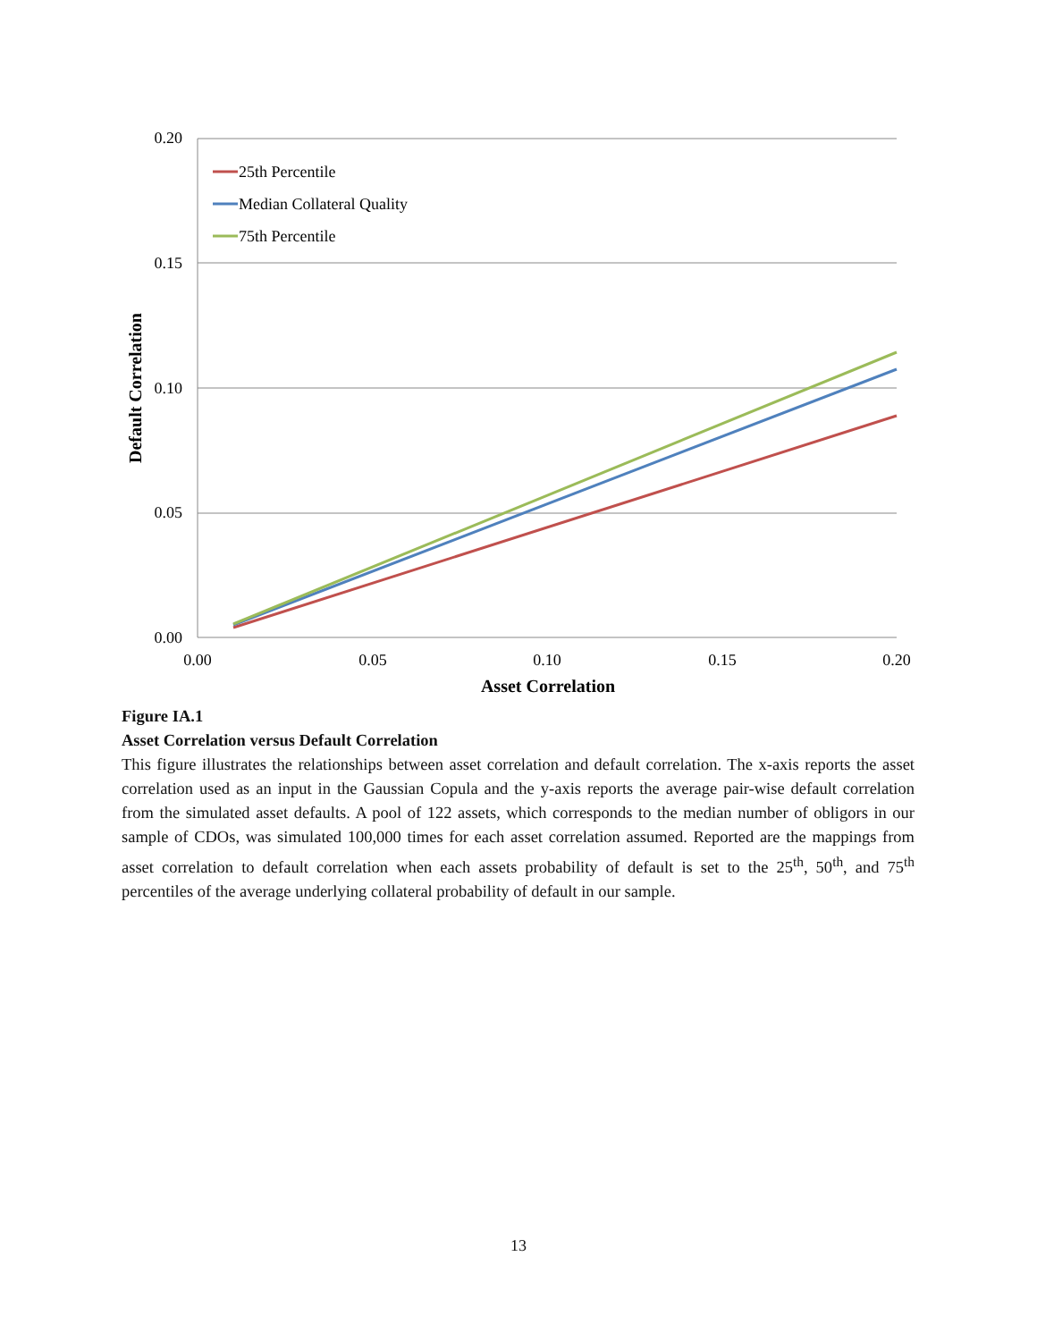0.20
0.15
0.10
0.05
0.00
0.00
0.05
0.10
0.15
0.20
Asset Correlation
Default Correlation
25th Percentile
Median Collateral Quality
75th Percentile
Figure IA.1
Asset Correlation versus Default Correlation
This figure illustrates the relationships between asset correlation and default correlation. The x-axis reports the asset correlation used as an input in the Gaussian Copula and the y-axis reports the average pair-wise default correlation from the simulated asset defaults. A pool of 122 assets, which corresponds to the median number of obligors in our sample of CDOs, was simulated 100,000 times for each asset correlation assumed. Reported are the mappings from asset correlation to default correlation when each assets probability of default is set to the 25<sup>th</sup>, 50<sup>th</sup>, and 75<sup>th</sup> percentiles of the average underlying collateral probability of default in our sample.
13